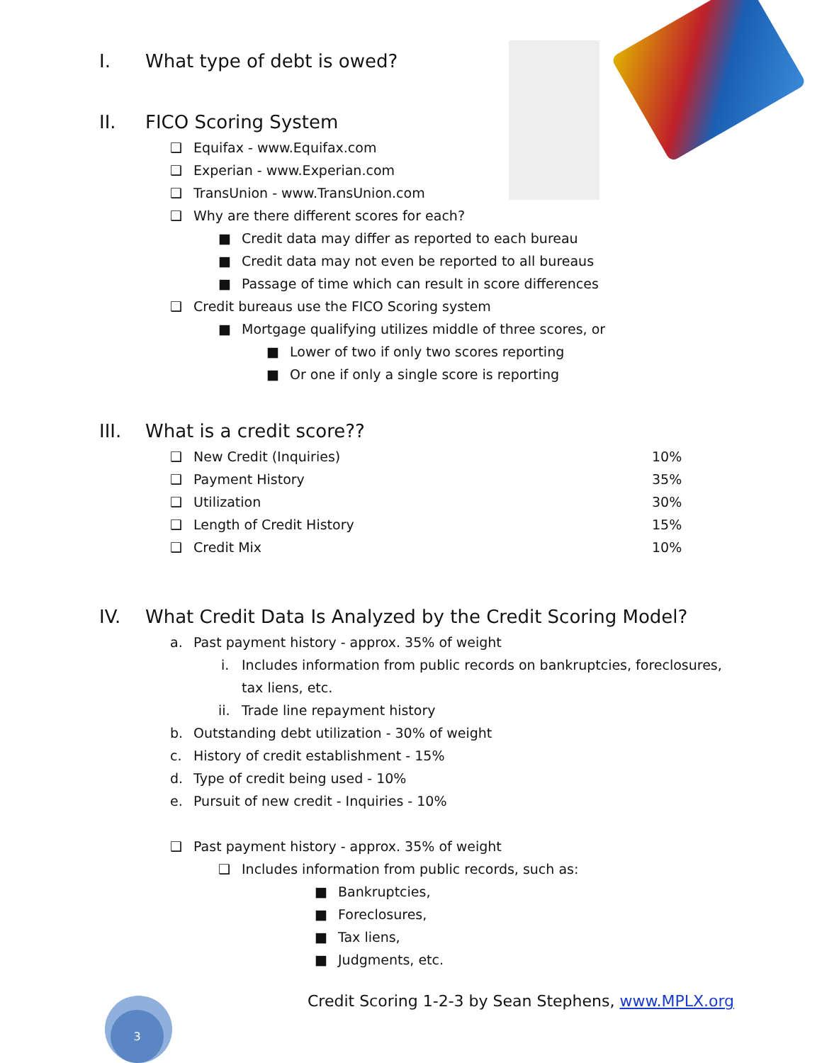I. What type of debt is owed?
II. FICO Scoring System
❑ Equifax - www.Equifax.com
❑ Experian - www.Experian.com
❑ TransUnion - www.TransUnion.com
❑ Why are there different scores for each?
■ Credit data may differ as reported to each bureau
■ Credit data may not even be reported to all bureaus
■ Passage of time which can result in score differences
❑ Credit bureaus use the FICO Scoring system
■ Mortgage qualifying utilizes middle of three scores, or
■ Lower of two if only two scores reporting
■ Or one if only a single score is reporting
III. What is a credit score??
❑ New Credit (Inquiries) 10%
❑ Payment History 35%
❑ Utilization 30%
❑ Length of Credit History 15%
❑ Credit Mix 10%
IV. What Credit Data Is Analyzed by the Credit Scoring Model?
a. Past payment history - approx. 35% of weight
i. Includes information from public records on bankruptcies, foreclosures,
tax liens, etc.
ii. Trade line repayment history
b. Outstanding debt utilization - 30% of weight
c. History of credit establishment - 15%
d. Type of credit being used - 10%
e. Pursuit of new credit - Inquiries - 10%
❑ Past payment history - approx. 35% of weight
❑ Includes information from public records, such as:
■ Bankruptcies,
■ Foreclosures,
■ Tax liens,
■ Judgments, etc.
Credit Scoring 1-2-3 by Sean Stephens, www.MPLX.org
3